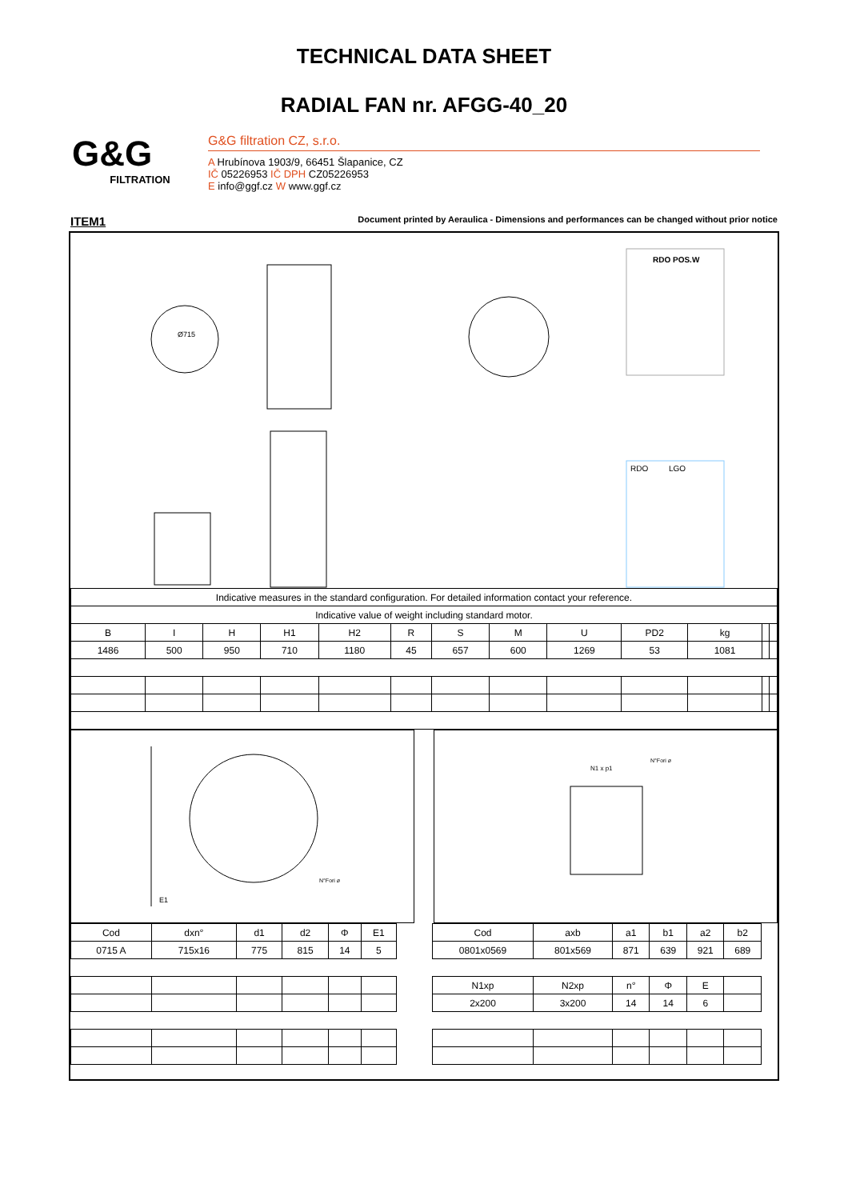TECHNICAL DATA SHEET
RADIAL FAN nr. AFGG-40_20
G&G
FILTRATION
G&G filtration CZ, s.r.o.
A Hrubínova 1903/9, 66451 Šlapanice, CZ
IČ 05226953 IČ DPH CZ05226953
E info@ggf.cz W www.ggf.cz
ITEM1 Document printed by Aeraulica - Dimensions and performances can be changed without prior notice
Ø715
RDO POS.W
RDO
LGO
| Indicative measures in the standard configuration. For detailed information contact your reference. | | | | | | | | | | | | |
| Indicative value of weight including standard motor. | | | | | | | | | | | | |
| B | I | H | H1 | H2 | R | S | M | U | PD2 | kg | | |
| 1486 | 500 | 950 | 710 | 1180 | 45 | 657 | 600 | 1269 | 53 | 1081 | | |
E1
N°Fori ø
N1 x p1
N°Fori ø
| Cod | dxn° | d1 | d2 | Φ | E1 |
| --- | --- | --- | --- | --- | --- |
| 0715 A | 715x16 | 775 | 815 | 14 | 5 |
| Cod | axb | a1 | b1 | a2 | b2 |
| --- | --- | --- | --- | --- | --- |
| 0801x0569 | 801x569 | 871 | 639 | 921 | 689 |
| N1xp | N2xp | n° | Φ | E | |
| 2x200 | 3x200 | 14 | 14 | 6 | |